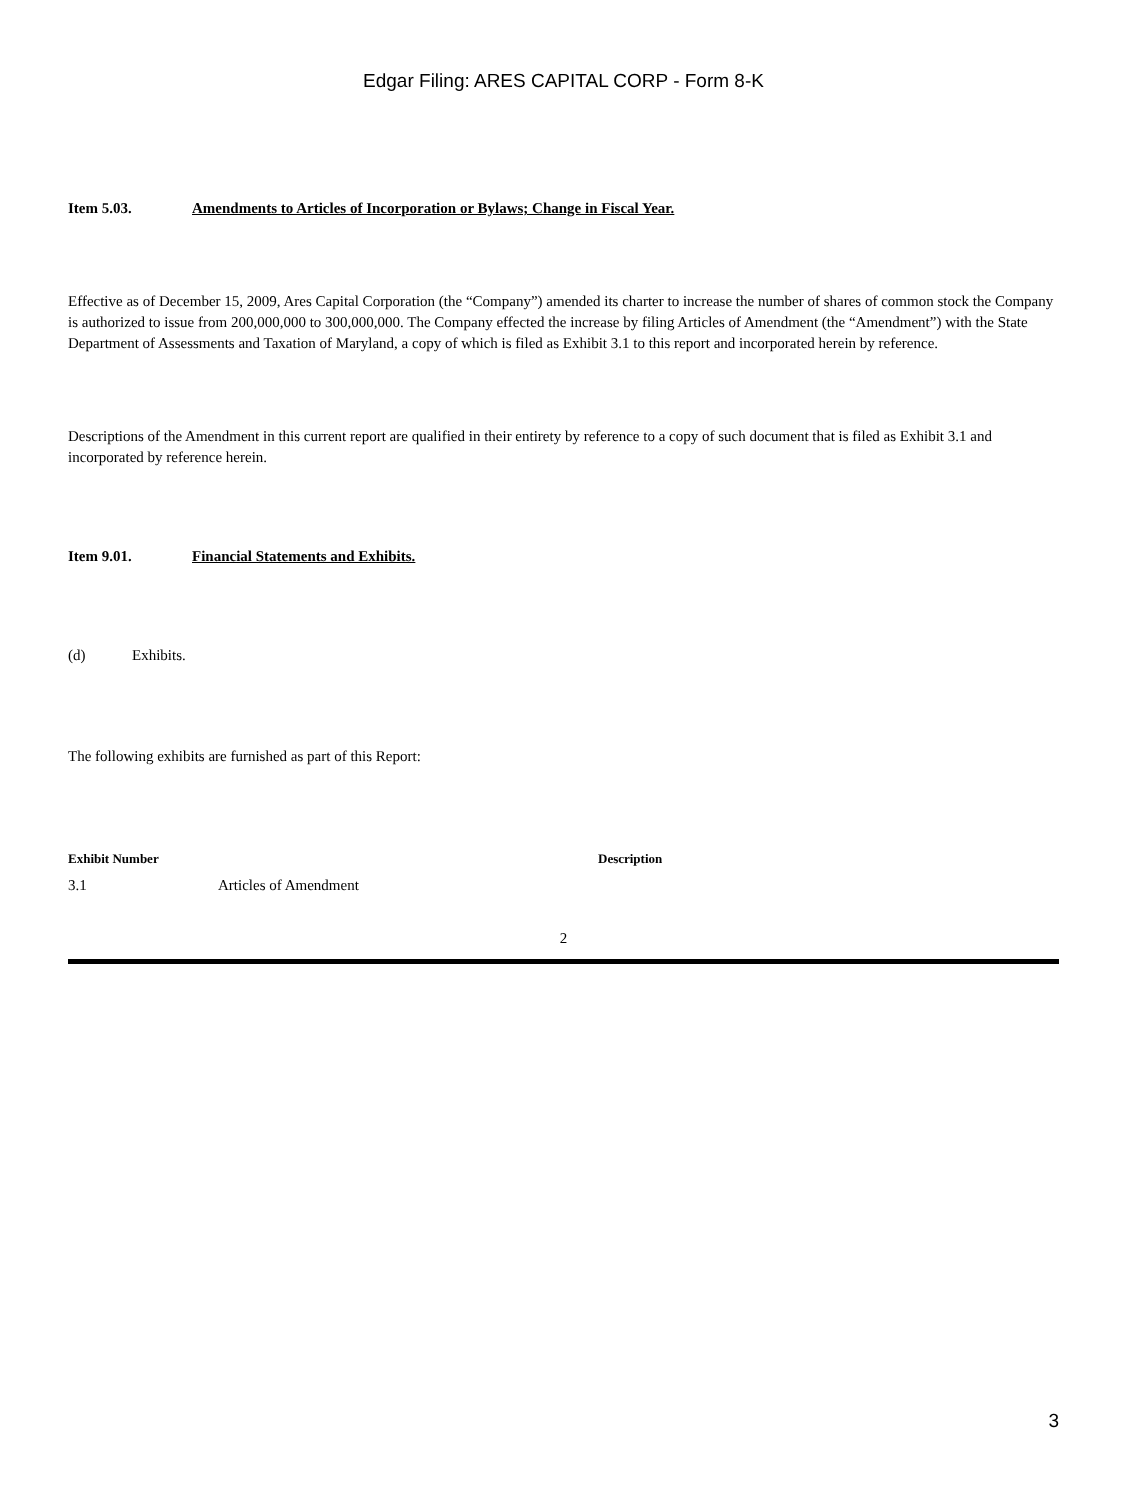Edgar Filing: ARES CAPITAL CORP - Form 8-K
Item 5.03. Amendments to Articles of Incorporation or Bylaws; Change in Fiscal Year.
Effective as of December 15, 2009, Ares Capital Corporation (the “Company”) amended its charter to increase the number of shares of common stock the Company is authorized to issue from 200,000,000 to 300,000,000. The Company effected the increase by filing Articles of Amendment (the “Amendment”) with the State Department of Assessments and Taxation of Maryland, a copy of which is filed as Exhibit 3.1 to this report and incorporated herein by reference.
Descriptions of the Amendment in this current report are qualified in their entirety by reference to a copy of such document that is filed as Exhibit 3.1 and incorporated by reference herein.
Item 9.01. Financial Statements and Exhibits.
(d) Exhibits.
The following exhibits are furnished as part of this Report:
| Exhibit Number | Description |
| --- | --- |
| 3.1 Articles of Amendment | |
2
3